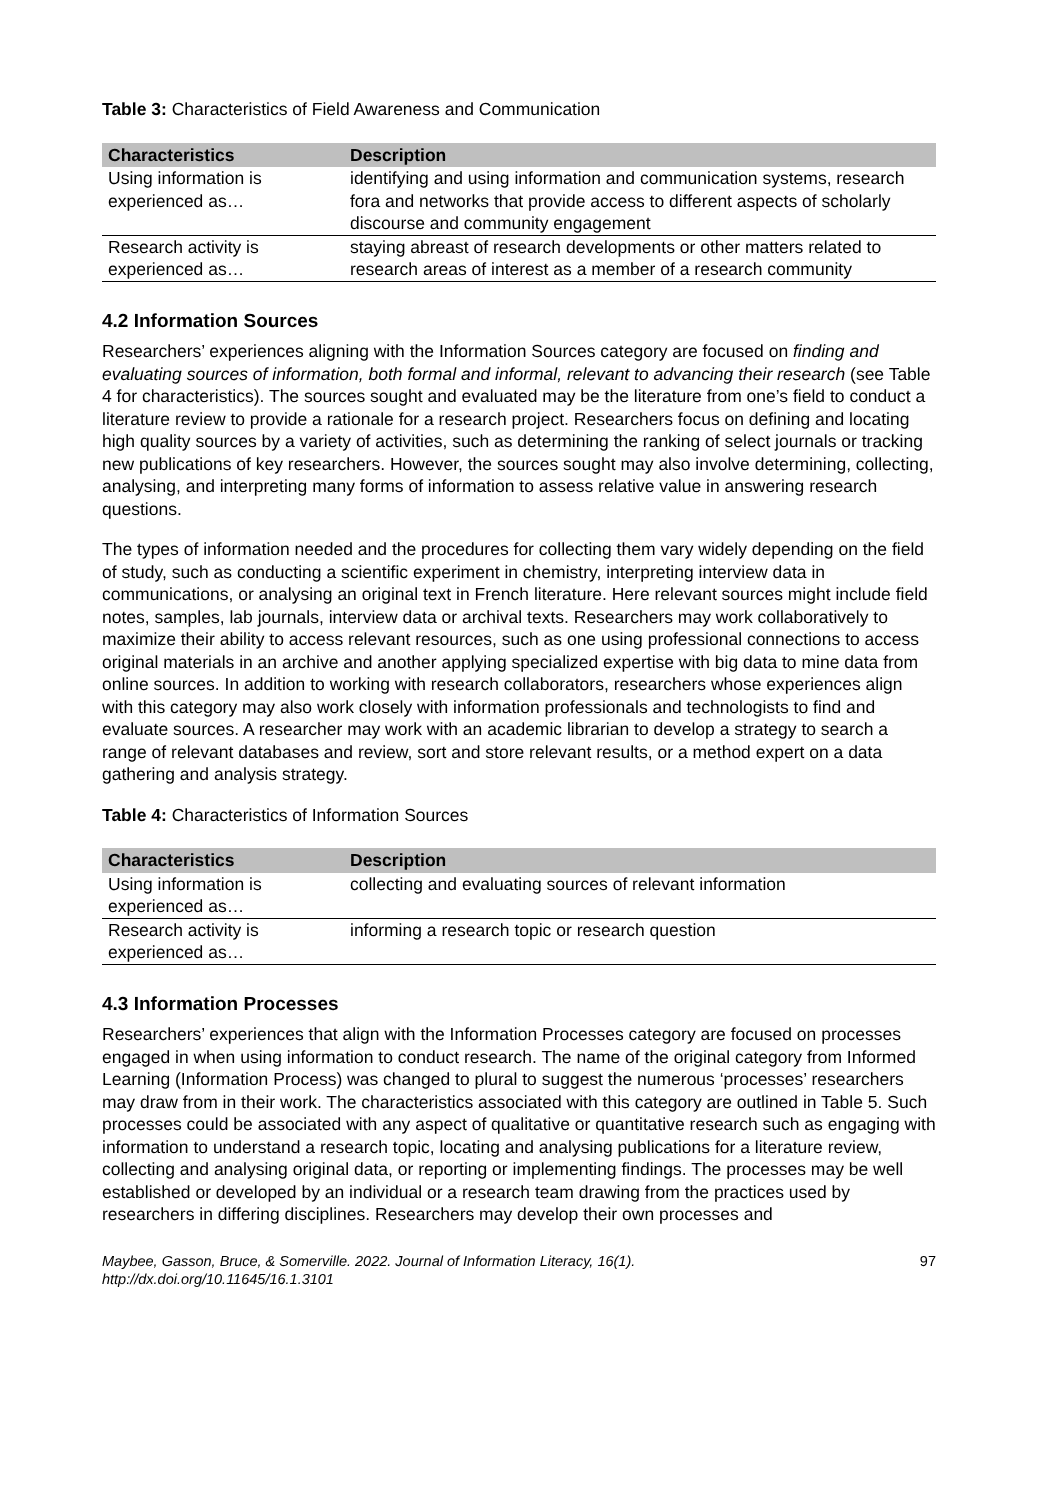Table 3: Characteristics of Field Awareness and Communication
| Characteristics | Description |
| --- | --- |
| Using information is experienced as… | identifying and using information and communication systems, research fora and networks that provide access to different aspects of scholarly discourse and community engagement |
| Research activity is experienced as… | staying abreast of research developments or other matters related to research areas of interest as a member of a research community |
4.2 Information Sources
Researchers’ experiences aligning with the Information Sources category are focused on finding and evaluating sources of information, both formal and informal, relevant to advancing their research (see Table 4 for characteristics). The sources sought and evaluated may be the literature from one’s field to conduct a literature review to provide a rationale for a research project. Researchers focus on defining and locating high quality sources by a variety of activities, such as determining the ranking of select journals or tracking new publications of key researchers. However, the sources sought may also involve determining, collecting, analysing, and interpreting many forms of information to assess relative value in answering research questions.
The types of information needed and the procedures for collecting them vary widely depending on the field of study, such as conducting a scientific experiment in chemistry, interpreting interview data in communications, or analysing an original text in French literature. Here relevant sources might include field notes, samples, lab journals, interview data or archival texts. Researchers may work collaboratively to maximize their ability to access relevant resources, such as one using professional connections to access original materials in an archive and another applying specialized expertise with big data to mine data from online sources. In addition to working with research collaborators, researchers whose experiences align with this category may also work closely with information professionals and technologists to find and evaluate sources. A researcher may work with an academic librarian to develop a strategy to search a range of relevant databases and review, sort and store relevant results, or a method expert on a data gathering and analysis strategy.
Table 4: Characteristics of Information Sources
| Characteristics | Description |
| --- | --- |
| Using information is experienced as… | collecting and evaluating sources of relevant information |
| Research activity is experienced as… | informing a research topic or research question |
4.3 Information Processes
Researchers’ experiences that align with the Information Processes category are focused on processes engaged in when using information to conduct research. The name of the original category from Informed Learning (Information Process) was changed to plural to suggest the numerous ‘processes’ researchers may draw from in their work. The characteristics associated with this category are outlined in Table 5. Such processes could be associated with any aspect of qualitative or quantitative research such as engaging with information to understand a research topic, locating and analysing publications for a literature review, collecting and analysing original data, or reporting or implementing findings. The processes may be well established or developed by an individual or a research team drawing from the practices used by researchers in differing disciplines. Researchers may develop their own processes and
Maybee, Gasson, Bruce, & Somerville. 2022. Journal of Information Literacy, 16(1).
http://dx.doi.org/10.11645/16.1.3101 97